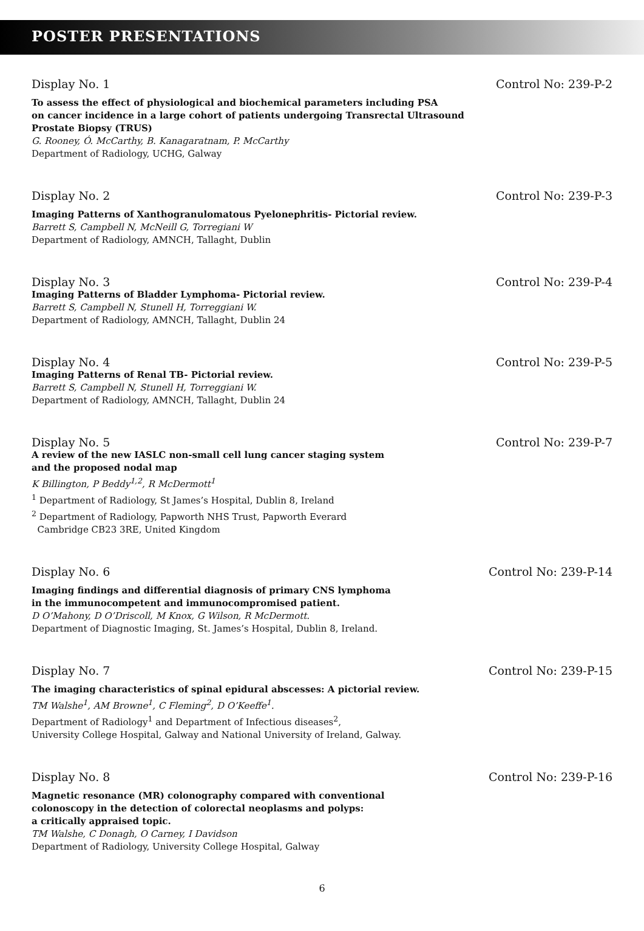POSTER PRESENTATIONS
Display No. 1 Control No: 239-P-2
To assess the effect of physiological and biochemical parameters including PSA
on cancer incidence in a large cohort of patients undergoing Transrectal Ultrasound
Prostate Biopsy (TRUS)
G. Rooney, Ó. McCarthy, B. Kanagaratnam, P. McCarthy
Department of Radiology, UCHG, Galway
Display No. 2 Control No: 239-P-3
Imaging Patterns of Xanthogranulomatous Pyelonephritis- Pictorial review.
Barrett S, Campbell N, McNeill G, Torregiani W
Department of Radiology, AMNCH, Tallaght, Dublin
Display No. 3 Control No: 239-P-4
Imaging Patterns of Bladder Lymphoma- Pictorial review.
Barrett S, Campbell N, Stunell H, Torreggiani W.
Department of Radiology, AMNCH, Tallaght, Dublin 24
Display No. 4 Control No: 239-P-5
Imaging Patterns of Renal TB- Pictorial review.
Barrett S, Campbell N, Stunell H, Torreggiani W.
Department of Radiology, AMNCH, Tallaght, Dublin 24
Display No. 5 Control No: 239-P-7
A review of the new IASLC non-small cell lung cancer staging system
and the proposed nodal map
K Billington, P Beddy<sup>1,2</sup>, R McDermott<sup>1</sup>
<sup>1</sup> Department of Radiology, St James’s Hospital, Dublin 8, Ireland
<sup>2</sup> Department of Radiology, Papworth NHS Trust, Papworth Everard
Cambridge CB23 3RE, United Kingdom
Display No. 6 Control No: 239-P-14
Imaging findings and differential diagnosis of primary CNS lymphoma
in the immunocompetent and immunocompromised patient.
D O’Mahony, D O’Driscoll, M Knox, G Wilson, R McDermott.
Department of Diagnostic Imaging, St. James’s Hospital, Dublin 8, Ireland.
Display No. 7 Control No: 239-P-15
The imaging characteristics of spinal epidural abscesses: A pictorial review.
TM Walshe<sup>1</sup>, AM Browne<sup>1</sup>, C Fleming<sup>2</sup>, D O’Keeffe<sup>1</sup>.
Department of Radiology<sup>1</sup> and Department of Infectious diseases<sup>2</sup>,
University College Hospital, Galway and National University of Ireland, Galway.
Display No. 8 Control No: 239-P-16
Magnetic resonance (MR) colonography compared with conventional
colonoscopy in the detection of colorectal neoplasms and polyps:
a critically appraised topic.
TM Walshe, C Donagh, O Carney, I Davidson
Department of Radiology, University College Hospital, Galway
6